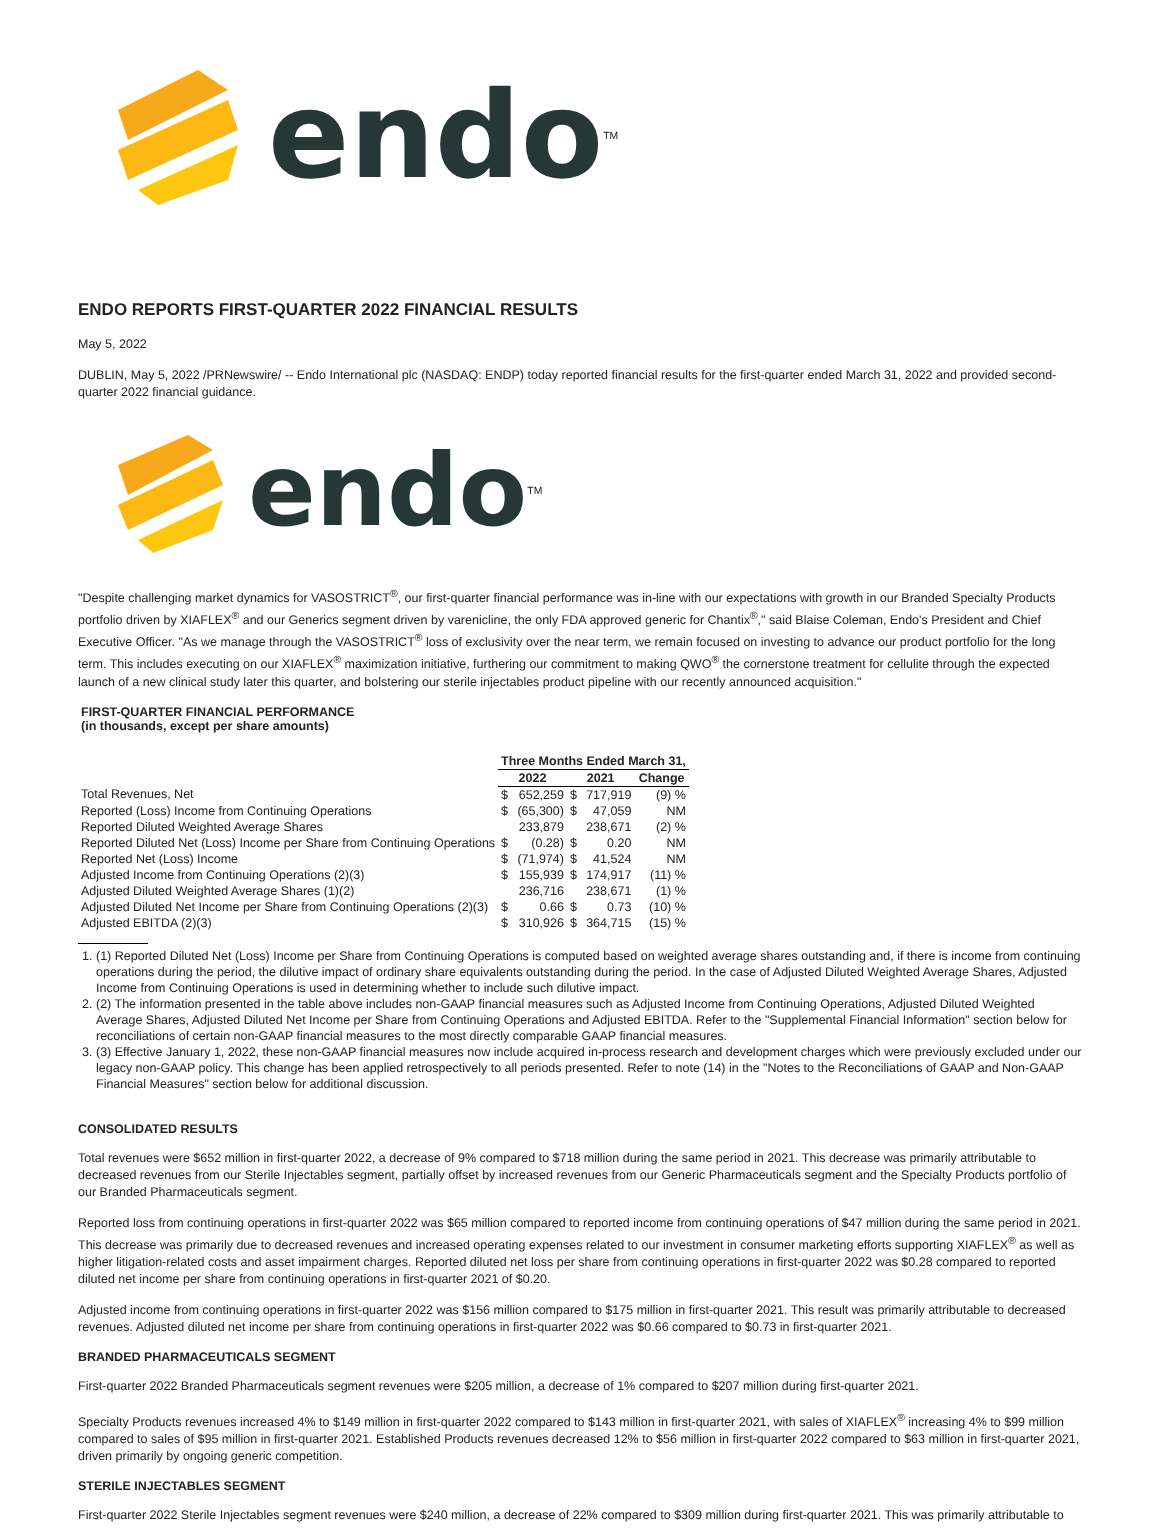endo<sup>TM</sup>
ENDO REPORTS FIRST-QUARTER 2022 FINANCIAL RESULTS
May 5, 2022
DUBLIN, May 5, 2022 /PRNewswire/ -- Endo International plc (NASDAQ: ENDP) today reported financial results for the first-quarter ended March 31, 2022 and provided second-quarter 2022 financial guidance.
endo<sup>TM</sup>
"Despite challenging market dynamics for VASOSTRICT<sup>®</sup>, our first-quarter financial performance was in-line with our expectations with growth in our Branded Specialty Products portfolio driven by XIAFLEX<sup>®</sup> and our Generics segment driven by varenicline, the only FDA approved generic for Chantix<sup>®</sup>," said Blaise Coleman, Endo's President and Chief Executive Officer. "As we manage through the VASOSTRICT<sup>®</sup> loss of exclusivity over the near term, we remain focused on investing to advance our product portfolio for the long term. This includes executing on our XIAFLEX<sup>®</sup> maximization initiative, furthering our commitment to making QWO<sup>®</sup> the cornerstone treatment for cellulite through the expected launch of a new clinical study later this quarter, and bolstering our sterile injectables product pipeline with our recently announced acquisition."
FIRST-QUARTER FINANCIAL PERFORMANCE
(in thousands, except per share amounts)
| | Three Months Ended March 31, | | | | |
| --- | --- | --- | --- | --- | --- |
| | 2022 | | 2021 | | Change |
| Total Revenues, Net | $ | 652,259 | $ | 717,919 | (9) % |
| Reported (Loss) Income from Continuing Operations | $ | (65,300) | $ | 47,059 | NM |
| Reported Diluted Weighted Average Shares | | 233,879 | | 238,671 | (2) % |
| Reported Diluted Net (Loss) Income per Share from Continuing Operations | $ | (0.28) | $ | 0.20 | NM |
| Reported Net (Loss) Income | $ | (71,974) | $ | 41,524 | NM |
| Adjusted Income from Continuing Operations (2)(3) | $ | 155,939 | $ | 174,917 | (11) % |
| Adjusted Diluted Weighted Average Shares (1)(2) | | 236,716 | | 238,671 | (1) % |
| Adjusted Diluted Net Income per Share from Continuing Operations (2)(3) | $ | 0.66 | $ | 0.73 | (10) % |
| Adjusted EBITDA (2)(3) | $ | 310,926 | $ | 364,715 | (15) % |
1. (1) Reported Diluted Net (Loss) Income per Share from Continuing Operations is computed based on weighted average shares outstanding and, if there is income from continuing operations during the period, the dilutive impact of ordinary share equivalents outstanding during the period. In the case of Adjusted Diluted Weighted Average Shares, Adjusted Income from Continuing Operations is used in determining whether to include such dilutive impact.
2. (2) The information presented in the table above includes non-GAAP financial measures such as Adjusted Income from Continuing Operations, Adjusted Diluted Weighted Average Shares, Adjusted Diluted Net Income per Share from Continuing Operations and Adjusted EBITDA. Refer to the "Supplemental Financial Information" section below for reconciliations of certain non-GAAP financial measures to the most directly comparable GAAP financial measures.
3. (3) Effective January 1, 2022, these non-GAAP financial measures now include acquired in-process research and development charges which were previously excluded under our legacy non-GAAP policy. This change has been applied retrospectively to all periods presented. Refer to note (14) in the "Notes to the Reconciliations of GAAP and Non-GAAP Financial Measures" section below for additional discussion.
CONSOLIDATED RESULTS
Total revenues were $652 million in first-quarter 2022, a decrease of 9% compared to $718 million during the same period in 2021. This decrease was primarily attributable to decreased revenues from our Sterile Injectables segment, partially offset by increased revenues from our Generic Pharmaceuticals segment and the Specialty Products portfolio of our Branded Pharmaceuticals segment.
Reported loss from continuing operations in first-quarter 2022 was $65 million compared to reported income from continuing operations of $47 million during the same period in 2021. This decrease was primarily due to decreased revenues and increased operating expenses related to our investment in consumer marketing efforts supporting XIAFLEX<sup>®</sup> as well as higher litigation-related costs and asset impairment charges. Reported diluted net loss per share from continuing operations in first-quarter 2022 was $0.28 compared to reported diluted net income per share from continuing operations in first-quarter 2021 of $0.20.
Adjusted income from continuing operations in first-quarter 2022 was $156 million compared to $175 million in first-quarter 2021. This result was primarily attributable to decreased revenues. Adjusted diluted net income per share from continuing operations in first-quarter 2022 was $0.66 compared to $0.73 in first-quarter 2021.
BRANDED PHARMACEUTICALS SEGMENT
First-quarter 2022 Branded Pharmaceuticals segment revenues were $205 million, a decrease of 1% compared to $207 million during first-quarter 2021.
Specialty Products revenues increased 4% to $149 million in first-quarter 2022 compared to $143 million in first-quarter 2021, with sales of XIAFLEX<sup>®</sup> increasing 4% to $99 million compared to sales of $95 million in first-quarter 2021. Established Products revenues decreased 12% to $56 million in first-quarter 2022 compared to $63 million in first-quarter 2021, driven primarily by ongoing generic competition.
STERILE INJECTABLES SEGMENT
First-quarter 2022 Sterile Injectables segment revenues were $240 million, a decrease of 22% compared to $309 million during first-quarter 2021. This was primarily attributable to